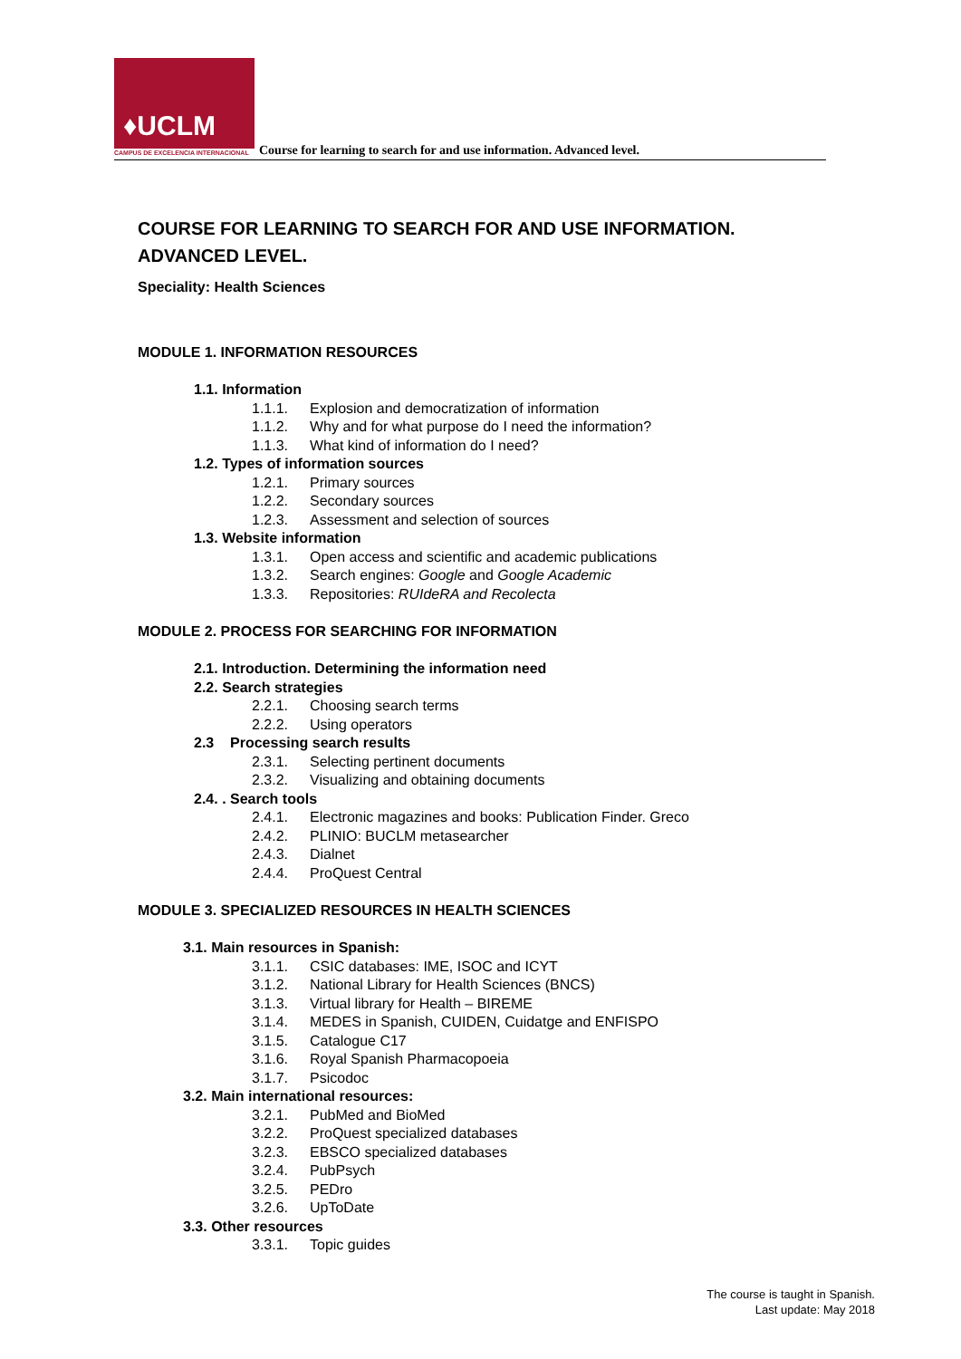♦UCLM
CAMPUS DE EXCELENCIA INTERNACIONAL
Course for learning to search for and use information. Advanced level.
COURSE FOR LEARNING TO SEARCH FOR AND USE INFORMATION.
ADVANCED LEVEL.
Speciality: Health Sciences
MODULE 1. INFORMATION RESOURCES
1.1. Information
1.1.1. Explosion and democratization of information
1.1.2. Why and for what purpose do I need the information?
1.1.3. What kind of information do I need?
1.2. Types of information sources
1.2.1. Primary sources
1.2.2. Secondary sources
1.2.3. Assessment and selection of sources
1.3. Website information
1.3.1. Open access and scientific and academic publications
1.3.2. Search engines: Google and Google Academic
1.3.3. Repositories: RUIdeRA and Recolecta
MODULE 2. PROCESS FOR SEARCHING FOR INFORMATION
2.1. Introduction. Determining the information need
2.2. Search strategies
2.2.1. Choosing search terms
2.2.2. Using operators
2.3 Processing search results
2.3.1. Selecting pertinent documents
2.3.2. Visualizing and obtaining documents
2.4. . Search tools
2.4.1. Electronic magazines and books: Publication Finder. Greco
2.4.2. PLINIO: BUCLM metasearcher
2.4.3. Dialnet
2.4.4. ProQuest Central
MODULE 3. SPECIALIZED RESOURCES IN HEALTH SCIENCES
3.1. Main resources in Spanish:
3.1.1. CSIC databases: IME, ISOC and ICYT
3.1.2. National Library for Health Sciences (BNCS)
3.1.3. Virtual library for Health – BIREME
3.1.4. MEDES in Spanish, CUIDEN, Cuidatge and ENFISPO
3.1.5. Catalogue C17
3.1.6. Royal Spanish Pharmacopoeia
3.1.7. Psicodoc
3.2. Main international resources:
3.2.1. PubMed and BioMed
3.2.2. ProQuest specialized databases
3.2.3. EBSCO specialized databases
3.2.4. PubPsych
3.2.5. PEDro
3.2.6. UpToDate
3.3. Other resources
3.3.1. Topic guides
The course is taught in Spanish.
Last update: May 2018